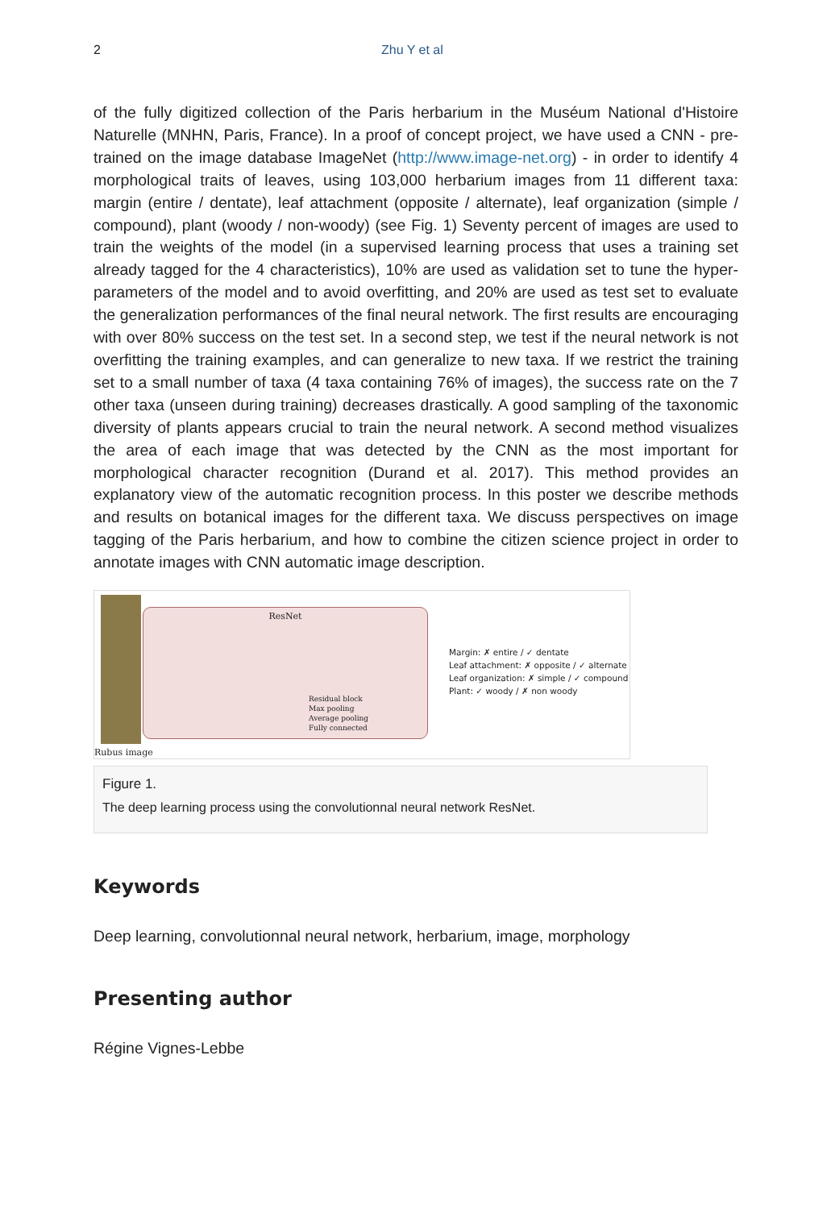2 Zhu Y et al
of the fully digitized collection of the Paris herbarium in the Muséum National d'Histoire Naturelle (MNHN, Paris, France). In a proof of concept project, we have used a CNN - pre-trained on the image database ImageNet (http://www.image-net.org) - in order to identify 4 morphological traits of leaves, using 103,000 herbarium images from 11 different taxa: margin (entire / dentate), leaf attachment (opposite / alternate), leaf organization (simple / compound), plant (woody / non-woody) (see Fig. 1) Seventy percent of images are used to train the weights of the model (in a supervised learning process that uses a training set already tagged for the 4 characteristics), 10% are used as validation set to tune the hyper-parameters of the model and to avoid overfitting, and 20% are used as test set to evaluate the generalization performances of the final neural network. The first results are encouraging with over 80% success on the test set. In a second step, we test if the neural network is not overfitting the training examples, and can generalize to new taxa. If we restrict the training set to a small number of taxa (4 taxa containing 76% of images), the success rate on the 7 other taxa (unseen during training) decreases drastically. A good sampling of the taxonomic diversity of plants appears crucial to train the neural network. A second method visualizes the area of each image that was detected by the CNN as the most important for morphological character recognition (Durand et al. 2017). This method provides an explanatory view of the automatic recognition process. In this poster we describe methods and results on botanical images for the different taxa. We discuss perspectives on image tagging of the Paris herbarium, and how to combine the citizen science project in order to annotate images with CNN automatic image description.
ResNet
Residual block
Max pooling
Average pooling
Fully connected
Margin: ✗ entire / ✓ dentate
Leaf attachment: ✗ opposite / ✓ alternate
Leaf organization: ✗ simple / ✓ compound
Plant: ✓ woody / ✗ non woody
Rubus image
Figure 1.
The deep learning process using the convolutionnal neural network ResNet.
Keywords
Deep learning, convolutionnal neural network, herbarium, image, morphology
Presenting author
Régine Vignes-Lebbe